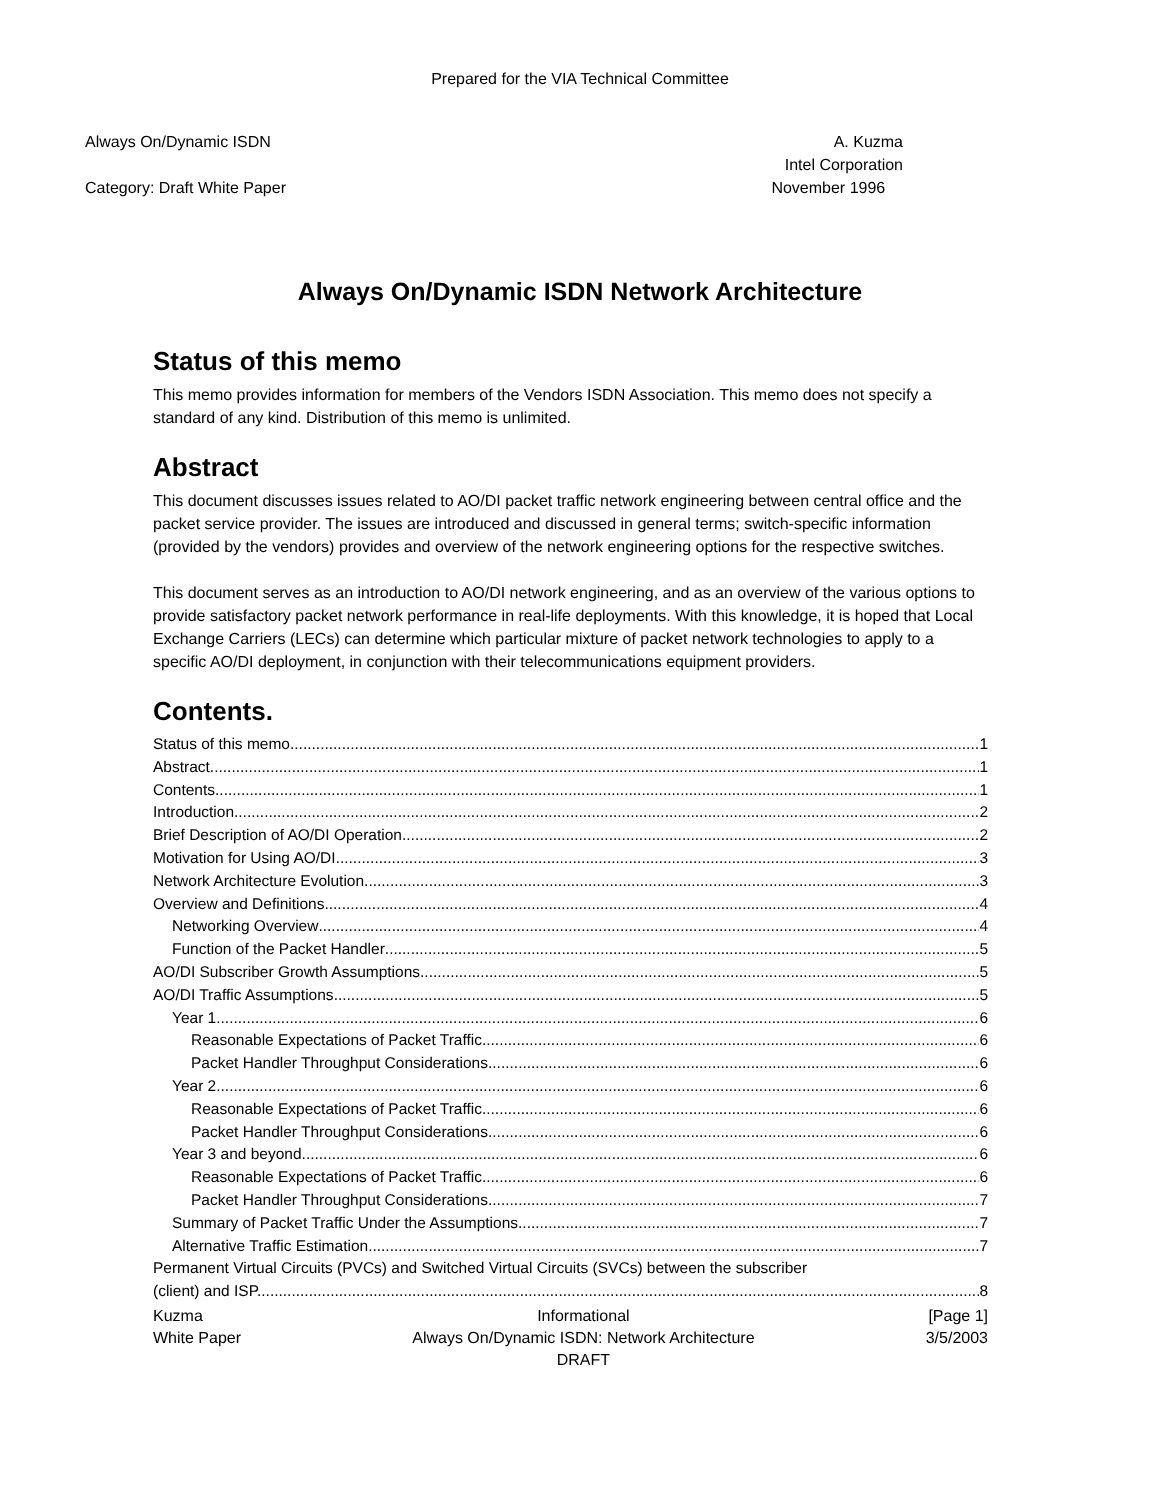Prepared for the VIA Technical Committee
Always On/Dynamic ISDN
Category: Draft White Paper
A. Kuzma
Intel Corporation
November 1996
Always On/Dynamic ISDN Network Architecture
Status of this memo
This memo provides information for members of the Vendors ISDN Association. This memo does not specify a standard of any kind. Distribution of this memo is unlimited.
Abstract
This document discusses issues related to AO/DI packet traffic network engineering between central office and the packet service provider. The issues are introduced and discussed in general terms; switch-specific information (provided by the vendors) provides and overview of the network engineering options for the respective switches.
This document serves as an introduction to AO/DI network engineering, and as an overview of the various options to provide satisfactory packet network performance in real-life deployments. With this knowledge, it is hoped that Local Exchange Carriers (LECs) can determine which particular mixture of packet network technologies to apply to a specific AO/DI deployment, in conjunction with their telecommunications equipment providers.
Contents.
Status of this memo 1
Abstract 1
Contents 1
Introduction 2
Brief Description of AO/DI Operation 2
Motivation for Using AO/DI 3
Network Architecture Evolution 3
Overview and Definitions 4
Networking Overview 4
Function of the Packet Handler 5
AO/DI Subscriber Growth Assumptions 5
AO/DI Traffic Assumptions 5
Year 1 6
Reasonable Expectations of Packet Traffic 6
Packet Handler Throughput Considerations 6
Year 2 6
Reasonable Expectations of Packet Traffic 6
Packet Handler Throughput Considerations 6
Year 3 and beyond 6
Reasonable Expectations of Packet Traffic 6
Packet Handler Throughput Considerations 7
Summary of Packet Traffic Under the Assumptions 7
Alternative Traffic Estimation 7
Permanent Virtual Circuits (PVCs) and Switched Virtual Circuits (SVCs) between the subscriber
(client) and ISP. 8
Kuzma
White Paper
Informational
Always On/Dynamic ISDN: Network Architecture
DRAFT
[Page 1]
3/5/2003